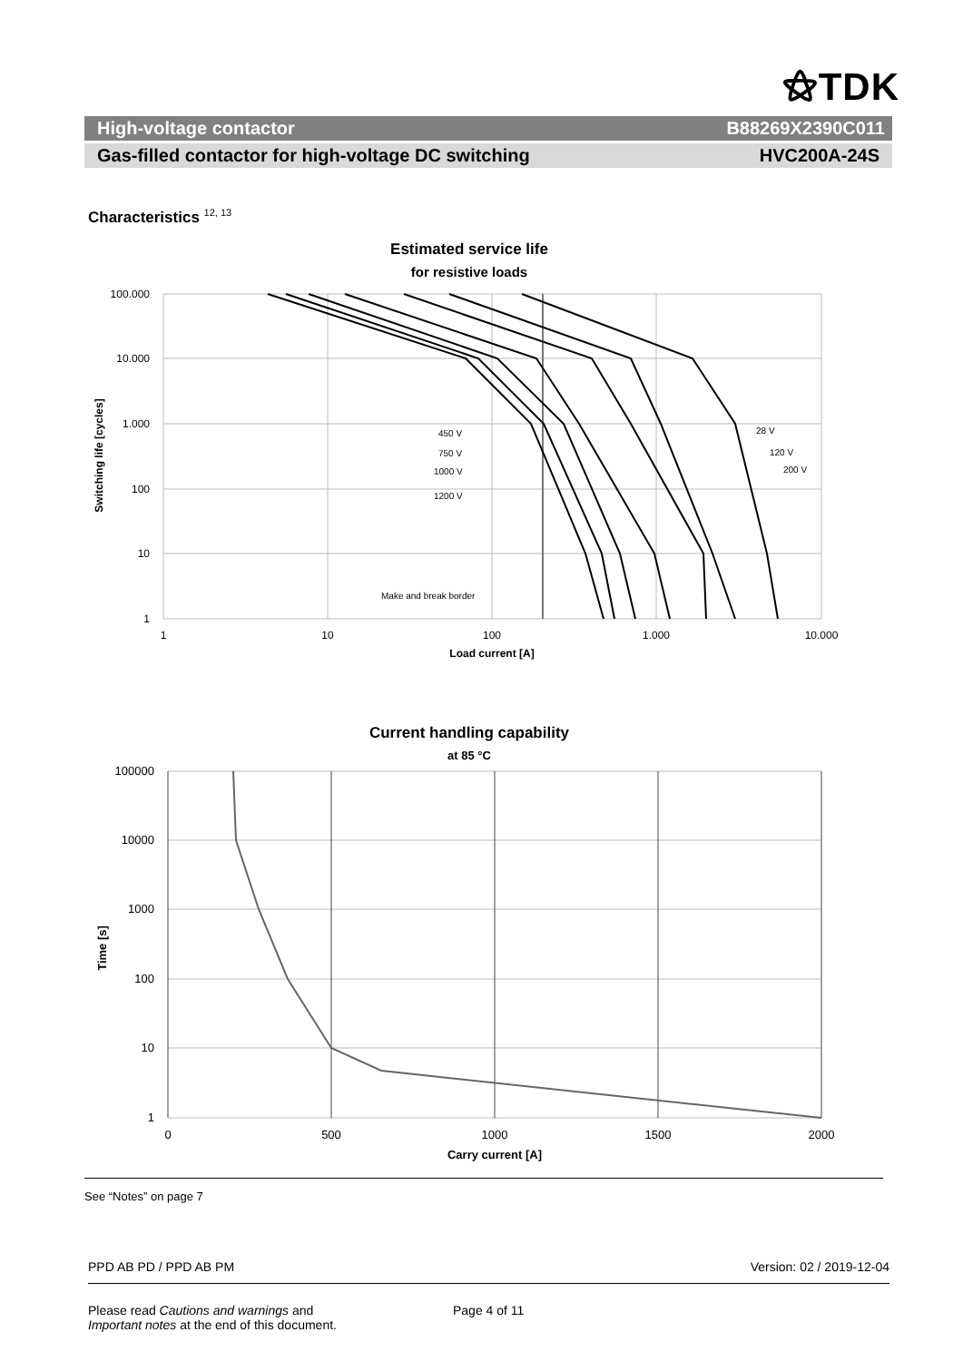⚝TDK
High-voltage contactor B88269X2390C011
Gas-filled contactor for high-voltage DC switching HVC200A-24S
Characteristics <sup>12, 13</sup>
Estimated service life
for resistive loads
100.000
10.000
1.000
100
10
1
1
10
100
1.000
10.000
Load current [A]
Switching life [cycles]
450 V
750 V
1000 V
1200 V
28 V
120 V
200 V
Make and break border
Current handling capability
at 85 °C
100000
10000
1000
100
10
1
0
500
1000
1500
2000
Carry current [A]
Time [s]
See “Notes” on page 7
PPD AB PD / PPD AB PM Version: 02 / 2019-12-04
Please read Cautions and warnings and
Important notes at the end of this document.
Page 4 of 11